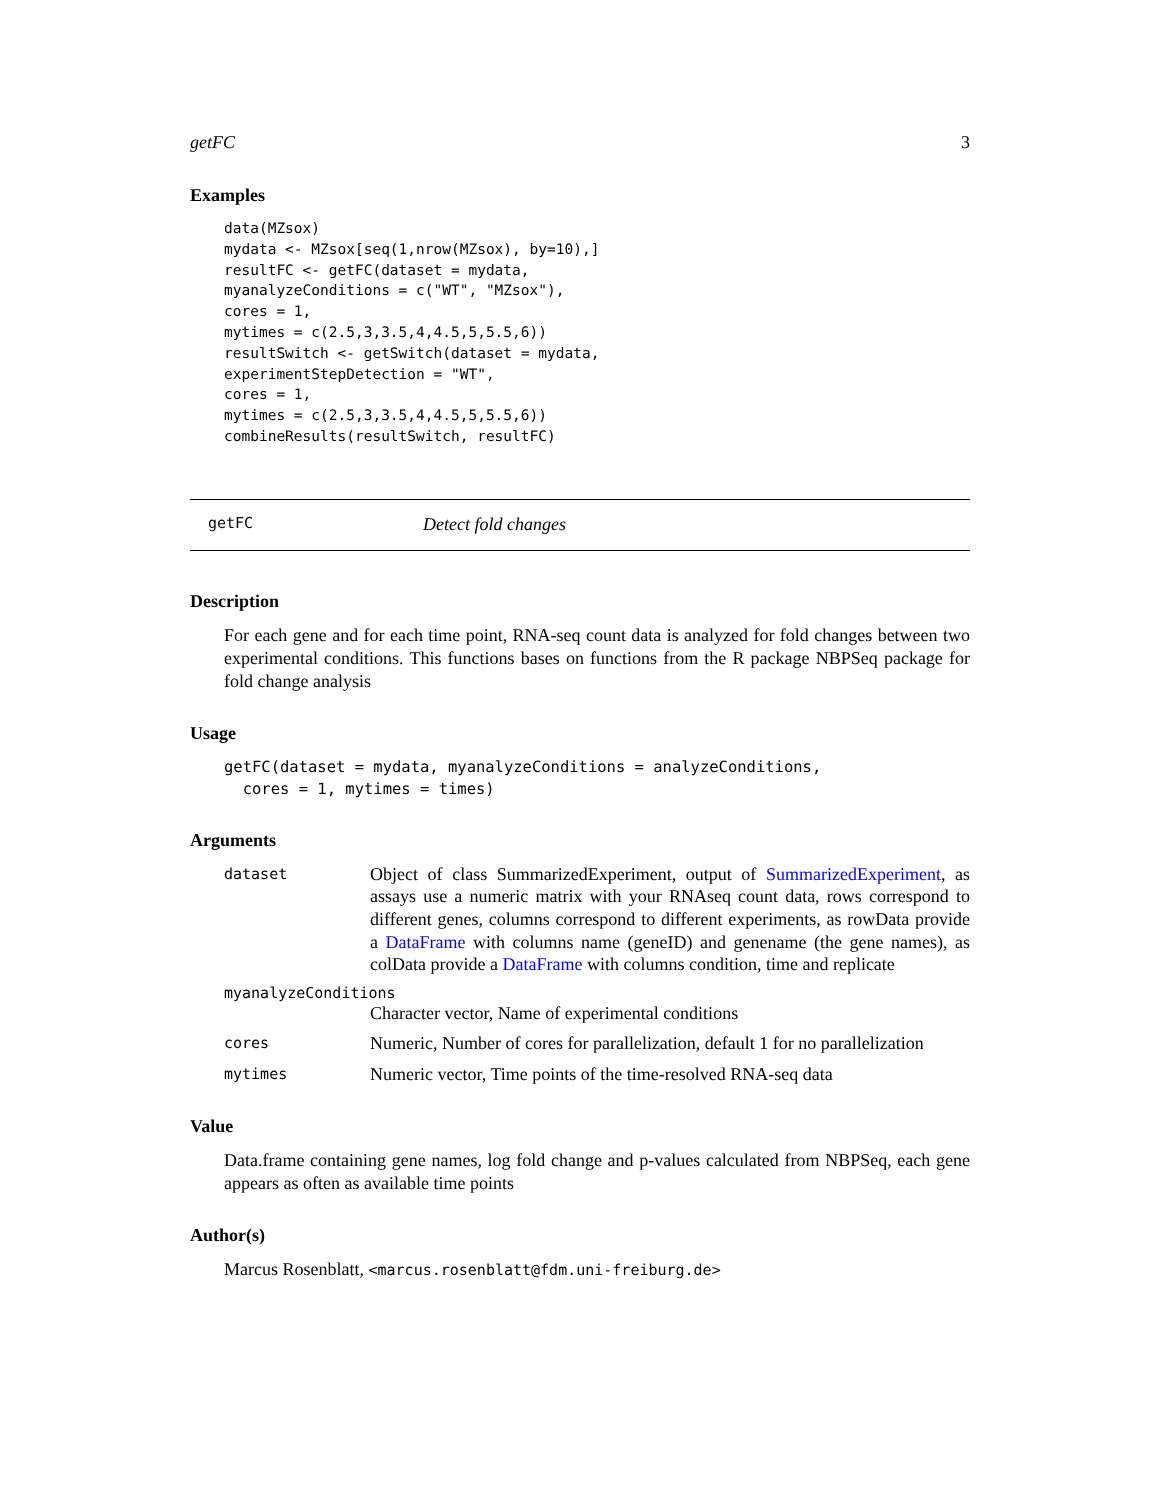getFC 3
Examples
data(MZsox)
mydata <- MZsox[seq(1,nrow(MZsox), by=10),]
resultFC <- getFC(dataset = mydata,
myanalyzeConditions = c("WT", "MZsox"),
cores = 1,
mytimes = c(2.5,3,3.5,4,4.5,5,5.5,6))
resultSwitch <- getSwitch(dataset = mydata,
experimentStepDetection = "WT",
cores = 1,
mytimes = c(2.5,3,3.5,4,4.5,5,5.5,6))
combineResults(resultSwitch, resultFC)
getFC Detect fold changes
Description
For each gene and for each time point, RNA-seq count data is analyzed for fold changes between two experimental conditions. This functions bases on functions from the R package NBPSeq package for fold change analysis
Usage
getFC(dataset = mydata, myanalyzeConditions = analyzeConditions,
  cores = 1, mytimes = times)
Arguments
dataset Object of class SummarizedExperiment, output of SummarizedExperiment, as assays use a numeric matrix with your RNAseq count data, rows correspond to different genes, columns correspond to different experiments, as rowData provide a DataFrame with columns name (geneID) and genename (the gene names), as colData provide a DataFrame with columns condition, time and replicate
myanalyzeConditions
Character vector, Name of experimental conditions
cores Numeric, Number of cores for parallelization, default 1 for no parallelization
mytimes Numeric vector, Time points of the time-resolved RNA-seq data
Value
Data.frame containing gene names, log fold change and p-values calculated from NBPSeq, each gene appears as often as available time points
Author(s)
Marcus Rosenblatt, <marcus.rosenblatt@fdm.uni-freiburg.de>